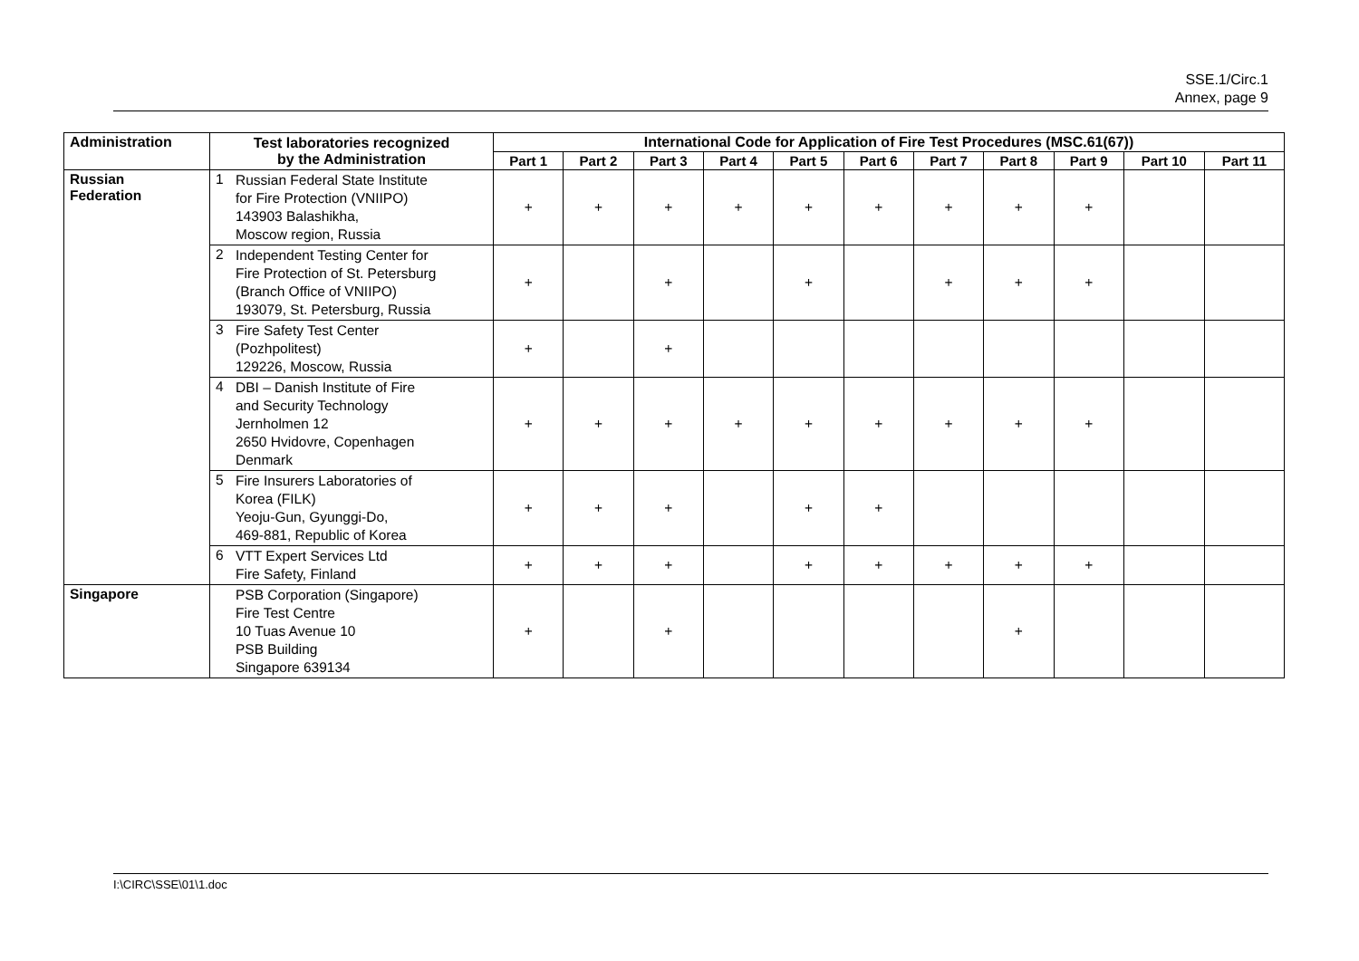SSE.1/Circ.1
Annex, page 9
| Administration | Test laboratories recognized by the Administration | International Code for Application of Fire Test Procedures (MSC.61(67)) | | | | | | | | | | |
| --- | --- | --- | --- | --- | --- | --- | --- | --- | --- | --- | --- | --- |
| | | Part 1 | Part 2 | Part 3 | Part 4 | Part 5 | Part 6 | Part 7 | Part 8 | Part 9 | Part 10 | Part 11 |
| Russian Federation | 1 Russian Federal State Institute for Fire Protection (VNIIPO) 143903 Balashikha, Moscow region, Russia | + | + | + | + | + | + | + | + | + | | |
| | 2 Independent Testing Center for Fire Protection of St. Petersburg (Branch Office of VNIIPO) 193079, St. Petersburg, Russia | + | | + | | + | | + | + | + | | |
| | 3 Fire Safety Test Center (Pozhpolitest) 129226, Moscow, Russia | + | | + | | | | | | | | |
| | 4 DBI – Danish Institute of Fire and Security Technology Jernholmen 12 2650 Hvidovre, Copenhagen Denmark | + | + | + | + | + | + | + | + | + | | |
| | 5 Fire Insurers Laboratories of Korea (FILK) Yeoju-Gun, Gyunggi-Do, 469-881, Republic of Korea | + | + | + | | + | + | | | | | |
| | 6 VTT Expert Services Ltd Fire Safety, Finland | + | + | + | | + | + | + | + | + | | |
| Singapore | PSB Corporation (Singapore) Fire Test Centre 10 Tuas Avenue 10 PSB Building Singapore 639134 | + | | + | | | | | + | | | |
I:\CIRC\SSE\01\1.doc